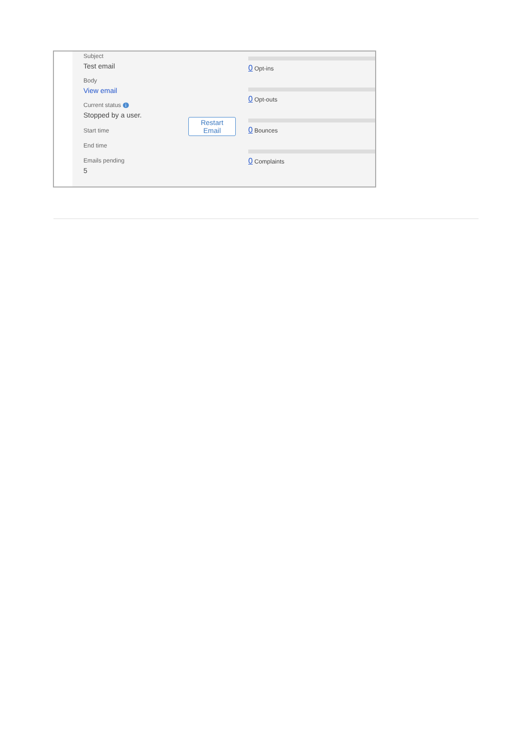Subject
Test email
Body
View email
Current status i
Stopped by a user.
Start time
End time
Emails pending
5
Restart
Email
0 Opt-ins
0 Opt-outs
0 Bounces
0 Complaints